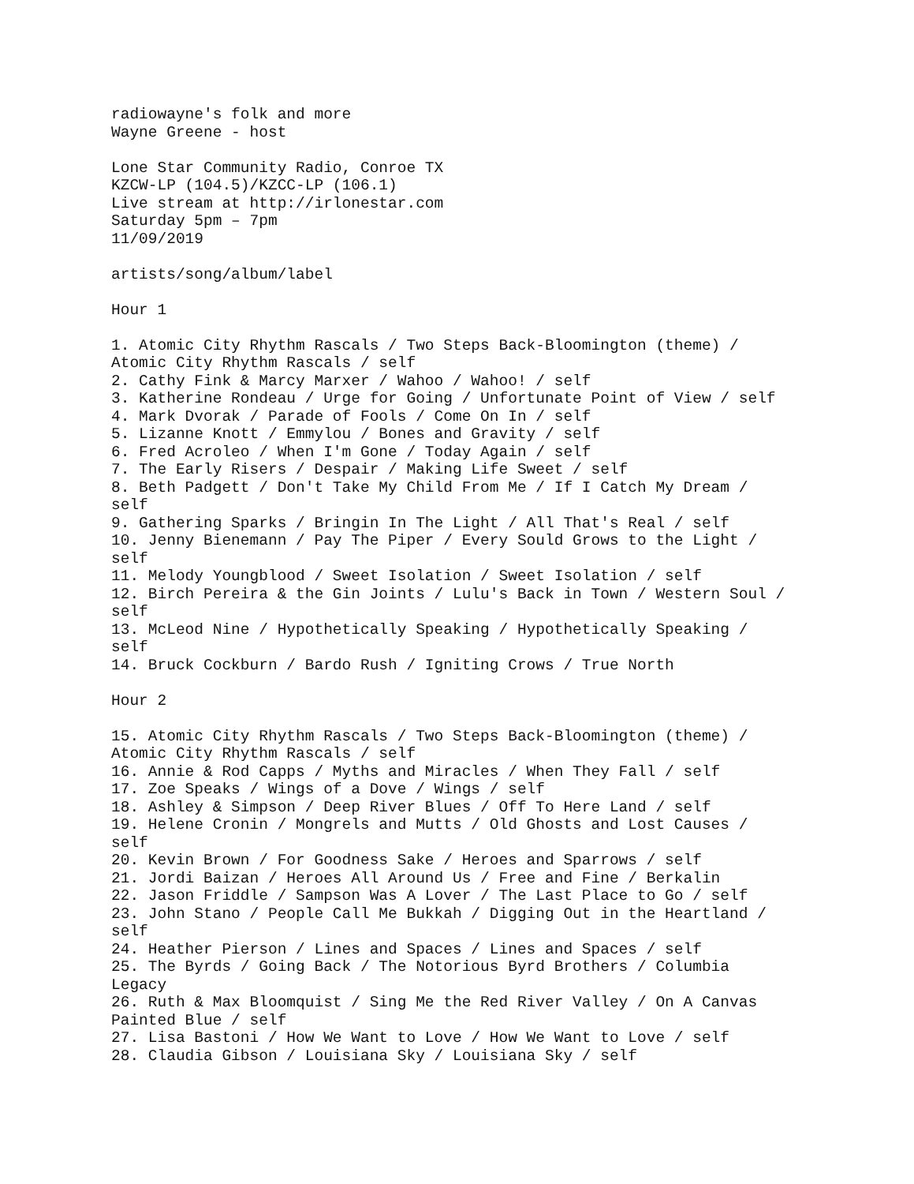radiowayne's folk and more
Wayne Greene - host

Lone Star Community Radio, Conroe TX
KZCW-LP (104.5)/KZCC-LP (106.1)
Live stream at http://irlonestar.com
Saturday 5pm – 7pm
11/09/2019

artists/song/album/label

Hour 1

1. Atomic City Rhythm Rascals / Two Steps Back-Bloomington (theme) /
Atomic City Rhythm Rascals / self
2. Cathy Fink & Marcy Marxer / Wahoo / Wahoo! / self
3. Katherine Rondeau / Urge for Going / Unfortunate Point of View / self
4. Mark Dvorak / Parade of Fools / Come On In / self
5. Lizanne Knott / Emmylou / Bones and Gravity / self
6. Fred Acroleo / When I'm Gone / Today Again / self
7. The Early Risers / Despair / Making Life Sweet / self
8. Beth Padgett / Don't Take My Child From Me / If I Catch My Dream /
self
9. Gathering Sparks / Bringin In The Light / All That's Real / self
10. Jenny Bienemann / Pay The Piper / Every Sould Grows to the Light /
self
11. Melody Youngblood / Sweet Isolation / Sweet Isolation / self
12. Birch Pereira & the Gin Joints / Lulu's Back in Town / Western Soul /
self
13. McLeod Nine / Hypothetically Speaking / Hypothetically Speaking /
self
14. Bruck Cockburn / Bardo Rush / Igniting Crows / True North

Hour 2

15. Atomic City Rhythm Rascals / Two Steps Back-Bloomington (theme) /
Atomic City Rhythm Rascals / self
16. Annie & Rod Capps / Myths and Miracles / When They Fall / self
17. Zoe Speaks / Wings of a Dove / Wings / self
18. Ashley & Simpson / Deep River Blues / Off To Here Land / self
19. Helene Cronin / Mongrels and Mutts / Old Ghosts and Lost Causes /
self
20. Kevin Brown / For Goodness Sake / Heroes and Sparrows / self
21. Jordi Baizan / Heroes All Around Us / Free and Fine / Berkalin
22. Jason Friddle / Sampson Was A Lover / The Last Place to Go / self
23. John Stano / People Call Me Bukkah / Digging Out in the Heartland /
self
24. Heather Pierson / Lines and Spaces / Lines and Spaces / self
25. The Byrds / Going Back / The Notorious Byrd Brothers / Columbia
Legacy
26. Ruth & Max Bloomquist / Sing Me the Red River Valley / On A Canvas
Painted Blue / self
27. Lisa Bastoni / How We Want to Love / How We Want to Love / self
28. Claudia Gibson / Louisiana Sky / Louisiana Sky / self